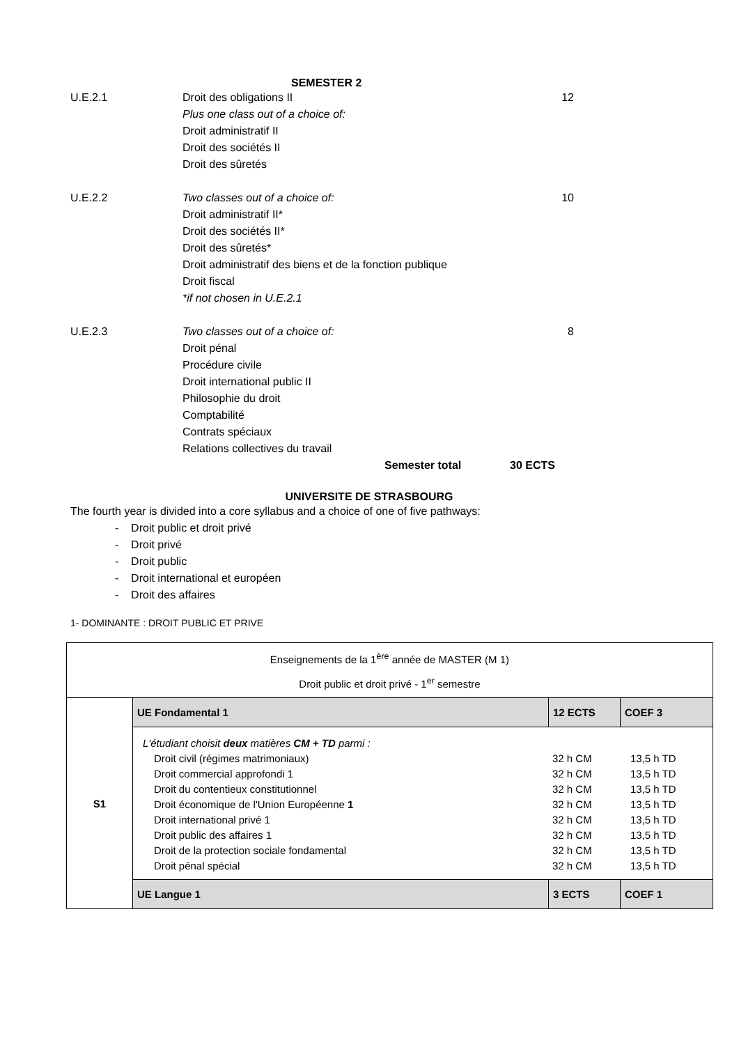SEMESTER 2
U.E.2.1 Droit des obligations II
Plus one class out of a choice of:
Droit administratif II
Droit des sociétés II
Droit des sûretés
12
U.E.2.2 Two classes out of a choice of:
Droit administratif II*
Droit des sociétés II*
Droit des sûretés*
Droit administratif des biens et de la fonction publique
Droit fiscal
*if not chosen in U.E.2.1
10
U.E.2.3 Two classes out of a choice of:
Droit pénal
Procédure civile
Droit international public II
Philosophie du droit
Comptabilité
Contrats spéciaux
Relations collectives du travail
8
Semester total 30 ECTS
UNIVERSITE DE STRASBOURG
The fourth year is divided into a core syllabus and a choice of one of five pathways:
- Droit public et droit privé
- Droit privé
- Droit public
- Droit international et européen
- Droit des affaires
1- DOMINANTE : DROIT PUBLIC ET PRIVE
| Enseignements de la 1<sup>ère</sup> année de MASTER (M 1) Droit public et droit privé - 1<sup>er</sup> semestre | | | |
| S1 | UE Fondamental 1 | 12 ECTS | COEF 3 |
| | / L'étudiant choisit deux matières CM + TD parmi : / / / / Droit civil (régimes matrimoniaux) / 32 h CM / 13,5 h TD / / Droit commercial approfondi 1 / 32 h CM / 13,5 h TD / / Droit du contentieux constitutionnel / 32 h CM / 13,5 h TD / / Droit économique de l'Union Européenne 1 / 32 h CM / 13,5 h TD / / Droit international privé 1 / 32 h CM / 13,5 h TD / / Droit public des affaires 1 / 32 h CM / 13,5 h TD / / Droit de la protection sociale fondamental / 32 h CM / 13,5 h TD / / Droit pénal spécial / 32 h CM / 13,5 h TD / | | |
| | UE Langue 1 | 3 ECTS | COEF 1 |